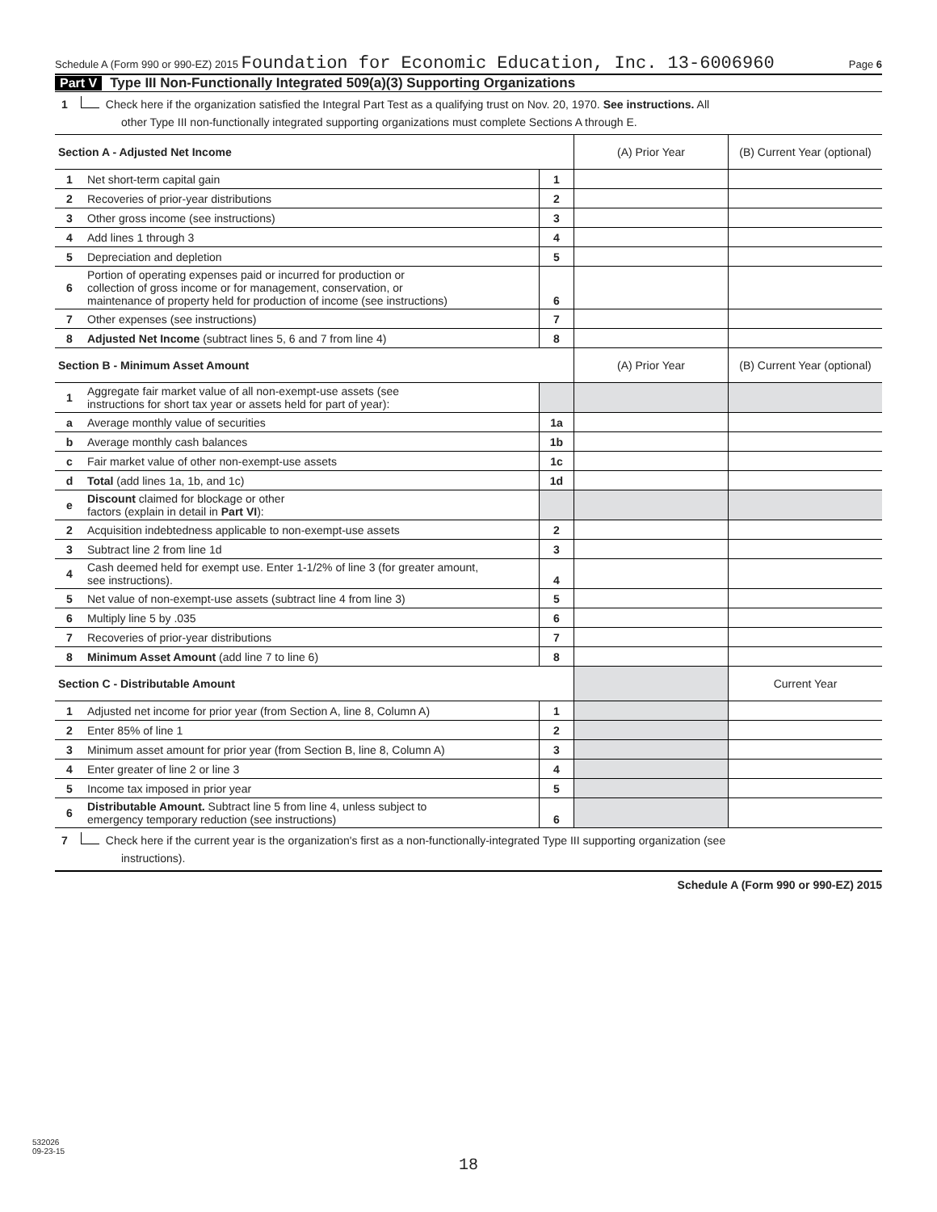Schedule A (Form 990 or 990-EZ) 2015 Foundation for Economic Education, Inc. 13-6006960 Page 6
Part V Type III Non-Functionally Integrated 509(a)(3) Supporting Organizations
1 Check here if the organization satisfied the Integral Part Test as a qualifying trust on Nov. 20, 1970. See instructions. All
other Type III non-functionally integrated supporting organizations must complete Sections A through E.
| Section A - Adjusted Net Income | | | (A) Prior Year | (B) Current Year (optional) |
| --- | --- | --- | --- | --- |
| 1 | Net short-term capital gain | 1 | | |
| 2 | Recoveries of prior-year distributions | 2 | | |
| 3 | Other gross income (see instructions) | 3 | | |
| 4 | Add lines 1 through 3 | 4 | | |
| 5 | Depreciation and depletion | 5 | | |
| 6 | Portion of operating expenses paid or incurred for production or collection of gross income or for management, conservation, or maintenance of property held for production of income (see instructions) | 6 | | |
| 7 | Other expenses (see instructions) | 7 | | |
| 8 | Adjusted Net Income (subtract lines 5, 6 and 7 from line 4) | 8 | | |
| Section B - Minimum Asset Amount | | | (A) Prior Year | (B) Current Year (optional) |
| 1 | Aggregate fair market value of all non-exempt-use assets (see instructions for short tax year or assets held for part of year): | | | |
| a | Average monthly value of securities | 1a | | |
| b | Average monthly cash balances | 1b | | |
| c | Fair market value of other non-exempt-use assets | 1c | | |
| d | Total (add lines 1a, 1b, and 1c) | 1d | | |
| e | Discount claimed for blockage or other factors (explain in detail in Part VI ): | | | |
| 2 | Acquisition indebtedness applicable to non-exempt-use assets | 2 | | |
| 3 | Subtract line 2 from line 1d | 3 | | |
| 4 | Cash deemed held for exempt use. Enter 1-1/2% of line 3 (for greater amount, see instructions). | 4 | | |
| 5 | Net value of non-exempt-use assets (subtract line 4 from line 3) | 5 | | |
| 6 | Multiply line 5 by .035 | 6 | | |
| 7 | Recoveries of prior-year distributions | 7 | | |
| 8 | Minimum Asset Amount (add line 7 to line 6) | 8 | | |
| Section C - Distributable Amount | | | | Current Year |
| 1 | Adjusted net income for prior year (from Section A, line 8, Column A) | 1 | | |
| 2 | Enter 85% of line 1 | 2 | | |
| 3 | Minimum asset amount for prior year (from Section B, line 8, Column A) | 3 | | |
| 4 | Enter greater of line 2 or line 3 | 4 | | |
| 5 | Income tax imposed in prior year | 5 | | |
| 6 | Distributable Amount. Subtract line 5 from line 4, unless subject to emergency temporary reduction (see instructions) | 6 | | |
7 Check here if the current year is the organization's first as a non-functionally-integrated Type III supporting organization (see
instructions).
Schedule A (Form 990 or 990-EZ) 2015
532026
09-23-15
18